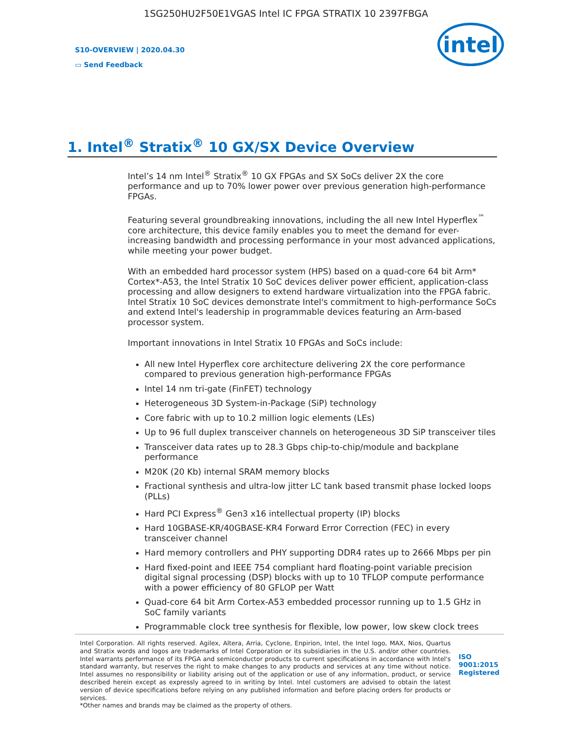1SG250HU2F50E1VGAS Intel IC FPGA STRATIX 10 2397FBGA
S10-OVERVIEW | 2020.04.30
▭ Send Feedback
intel
1. Intel<sup>®</sup> Stratix<sup>®</sup> 10 GX/SX Device Overview
Intel’s 14 nm Intel<sup>®</sup> Stratix<sup>®</sup> 10 GX FPGAs and SX SoCs deliver 2X the core performance and up to 70% lower power over previous generation high-performance FPGAs.
Featuring several groundbreaking innovations, including the all new Intel Hyperflex<sup>™</sup> core architecture, this device family enables you to meet the demand for ever-increasing bandwidth and processing performance in your most advanced applications, while meeting your power budget.
With an embedded hard processor system (HPS) based on a quad-core 64 bit Arm* Cortex*-A53, the Intel Stratix 10 SoC devices deliver power efficient, application-class processing and allow designers to extend hardware virtualization into the FPGA fabric. Intel Stratix 10 SoC devices demonstrate Intel's commitment to high-performance SoCs and extend Intel's leadership in programmable devices featuring an Arm-based processor system.
Important innovations in Intel Stratix 10 FPGAs and SoCs include:
All new Intel Hyperflex core architecture delivering 2X the core performance compared to previous generation high-performance FPGAs
Intel 14 nm tri-gate (FinFET) technology
Heterogeneous 3D System-in-Package (SiP) technology
Core fabric with up to 10.2 million logic elements (LEs)
Up to 96 full duplex transceiver channels on heterogeneous 3D SiP transceiver tiles
Transceiver data rates up to 28.3 Gbps chip-to-chip/module and backplane performance
M20K (20 Kb) internal SRAM memory blocks
Fractional synthesis and ultra-low jitter LC tank based transmit phase locked loops (PLLs)
Hard PCI Express<sup>®</sup> Gen3 x16 intellectual property (IP) blocks
Hard 10GBASE-KR/40GBASE-KR4 Forward Error Correction (FEC) in every transceiver channel
Hard memory controllers and PHY supporting DDR4 rates up to 2666 Mbps per pin
Hard fixed-point and IEEE 754 compliant hard floating-point variable precision digital signal processing (DSP) blocks with up to 10 TFLOP compute performance with a power efficiency of 80 GFLOP per Watt
Quad-core 64 bit Arm Cortex-A53 embedded processor running up to 1.5 GHz in SoC family variants
Programmable clock tree synthesis for flexible, low power, low skew clock trees
Intel Corporation. All rights reserved. Agilex, Altera, Arria, Cyclone, Enpirion, Intel, the Intel logo, MAX, Nios, Quartus and Stratix words and logos are trademarks of Intel Corporation or its subsidiaries in the U.S. and/or other countries. Intel warrants performance of its FPGA and semiconductor products to current specifications in accordance with Intel's standard warranty, but reserves the right to make changes to any products and services at any time without notice. Intel assumes no responsibility or liability arising out of the application or use of any information, product, or service described herein except as expressly agreed to in writing by Intel. Intel customers are advised to obtain the latest version of device specifications before relying on any published information and before placing orders for products or services.
*Other names and brands may be claimed as the property of others.
ISO
9001:2015
Registered